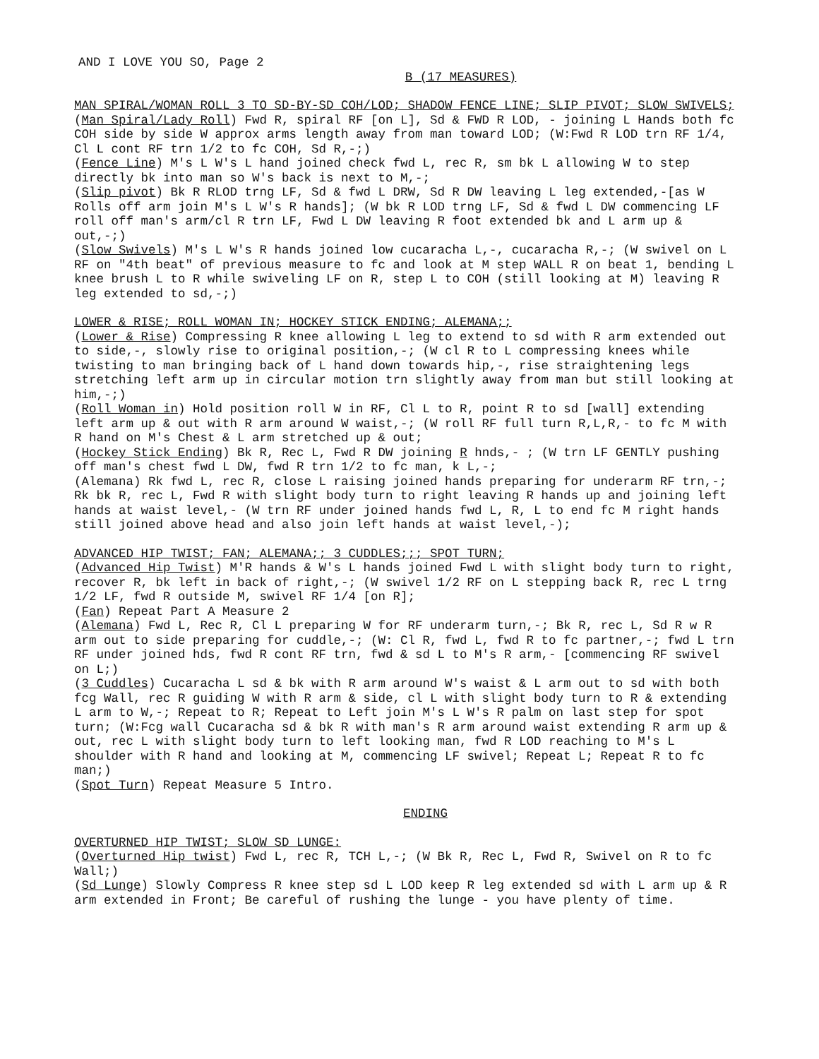AND I LOVE YOU SO, Page 2
B (17 MEASURES)
MAN SPIRAL/WOMAN ROLL 3 TO SD-BY-SD COH/LOD; SHADOW FENCE LINE; SLIP PIVOT; SLOW SWIVELS;
(Man Spiral/Lady Roll) Fwd R, spiral RF [on L], Sd & FWD R LOD, - joining L Hands both fc COH side by side W approx arms length away from man toward LOD; (W:Fwd R LOD trn RF 1/4, Cl L cont RF trn 1/2 to fc COH, Sd R,-;)
(Fence Line) M's L W's L hand joined check fwd L, rec R, sm bk L allowing W to step directly bk into man so W's back is next to M,-;
(Slip pivot) Bk R RLOD trng LF, Sd & fwd L DRW, Sd R DW leaving L leg extended,-[as W Rolls off arm join M's L W's R hands]; (W bk R LOD trng LF, Sd & fwd L DW commencing LF roll off man's arm/cl R trn LF, Fwd L DW leaving R foot extended bk and L arm up & out,-;)
(Slow Swivels) M's L W's R hands joined low cucaracha L,-, cucaracha R,-; (W swivel on L RF on "4th beat" of previous measure to fc and look at M step WALL R on beat 1, bending L knee brush L to R while swiveling LF on R, step L to COH (still looking at M) leaving R leg extended to sd,-;)
LOWER & RISE; ROLL WOMAN IN; HOCKEY STICK ENDING; ALEMANA;;
(Lower & Rise) Compressing R knee allowing L leg to extend to sd with R arm extended out to side,-, slowly rise to original position,-; (W cl R to L compressing knees while twisting to man bringing back of L hand down towards hip,-, rise straightening legs stretching left arm up in circular motion trn slightly away from man but still looking at him,-;)
(Roll Woman in) Hold position roll W in RF, Cl L to R, point R to sd [wall] extending left arm up & out with R arm around W waist,-; (W roll RF full turn R,L,R,- to fc M with R hand on M's Chest & L arm stretched up & out;
(Hockey Stick Ending) Bk R, Rec L, Fwd R DW joining R hnds,- ; (W trn LF GENTLY pushing off man's chest fwd L DW, fwd R trn 1/2 to fc man, k L,-;
(Alemana) Rk fwd L, rec R, close L raising joined hands preparing for underarm RF trn,-; Rk bk R, rec L, Fwd R with slight body turn to right leaving R hands up and joining left hands at waist level,- (W trn RF under joined hands fwd L, R, L to end fc M right hands still joined above head and also join left hands at waist level,-);
ADVANCED HIP TWIST; FAN; ALEMANA;; 3 CUDDLES;;; SPOT TURN;
(Advanced Hip Twist) M'R hands & W's L hands joined Fwd L with slight body turn to right, recover R, bk left in back of right,-; (W swivel 1/2 RF on L stepping back R, rec L trng 1/2 LF, fwd R outside M, swivel RF 1/4 [on R];
(Fan) Repeat Part A Measure 2
(Alemana) Fwd L, Rec R, Cl L preparing W for RF underarm turn,-; Bk R, rec L, Sd R w R arm out to side preparing for cuddle,-; (W: Cl R, fwd L, fwd R to fc partner,-; fwd L trn RF under joined hds, fwd R cont RF trn, fwd & sd L to M's R arm,- [commencing RF swivel on L;)
(3 Cuddles) Cucaracha L sd & bk with R arm around W's waist & L arm out to sd with both fcg Wall, rec R guiding W with R arm & side, cl L with slight body turn to R & extending L arm to W,-; Repeat to R; Repeat to Left join M's L W's R palm on last step for spot turn; (W:Fcg wall Cucaracha sd & bk R with man's R arm around waist extending R arm up & out, rec L with slight body turn to left looking man, fwd R LOD reaching to M's L shoulder with R hand and looking at M, commencing LF swivel; Repeat L; Repeat R to fc man;)
(Spot Turn) Repeat Measure 5 Intro.
ENDING
OVERTURNED HIP TWIST; SLOW SD LUNGE:
(Overturned Hip twist) Fwd L, rec R, TCH L,-; (W Bk R, Rec L, Fwd R, Swivel on R to fc Wall;)
(Sd Lunge) Slowly Compress R knee step sd L LOD keep R leg extended sd with L arm up & R arm extended in Front; Be careful of rushing the lunge - you have plenty of time.